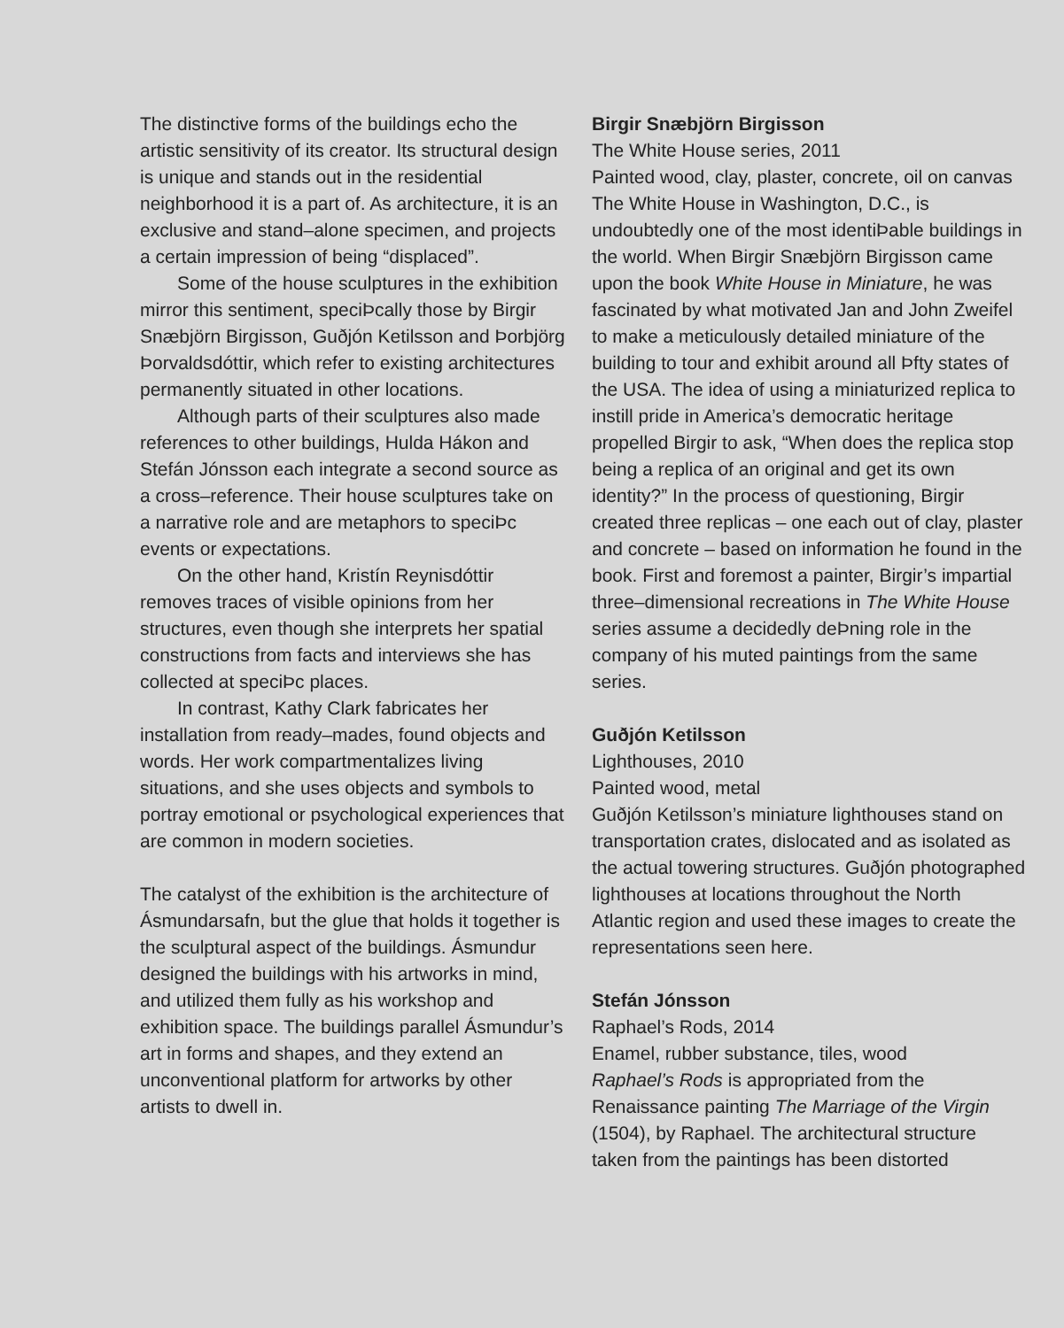The distinctive forms of the buildings echo the artistic sensitivity of its creator. Its structural design is unique and stands out in the residential neighborhood it is a part of. As architecture, it is an exclusive and stand–alone specimen, and projects a certain impression of being “displaced”.
Some of the house sculptures in the exhibition mirror this sentiment, speciÞcally those by Birgir Snæbjörn Birgisson, Guðjón Ketilsson and Þorbjörg Þorvaldsdóttir, which refer to existing architectures permanently situated in other locations.
Although parts of their sculptures also made references to other buildings, Hulda Hákon and Stefán Jónsson each integrate a second source as a cross–reference. Their house sculptures take on a narrative role and are metaphors to speciÞc events or expectations.
On the other hand, Kristín Reynisdóttir removes traces of visible opinions from her structures, even though she interprets her spatial constructions from facts and interviews she has collected at speciÞc places.
In contrast, Kathy Clark fabricates her installation from ready–mades, found objects and words. Her work compartmentalizes living situations, and she uses objects and symbols to portray emotional or psychological experiences that are common in modern societies.
The catalyst of the exhibition is the architecture of Ásmundarsafn, but the glue that holds it together is the sculptural aspect of the buildings. Ásmundur designed the buildings with his artworks in mind, and utilized them fully as his workshop and exhibition space. The buildings parallel Ásmundur’s art in forms and shapes, and they extend an unconventional platform for artworks by other artists to dwell in.
Birgir Snæbjörn Birgisson
The White House series, 2011
Painted wood, clay, plaster, concrete, oil on canvas
The White House in Washington, D.C., is undoubtedly one of the most identiÞable buildings in the world. When Birgir Snæbjörn Birgisson came upon the book White House in Miniature, he was fascinated by what motivated Jan and John Zweifel to make a meticulously detailed miniature of the building to tour and exhibit around all Þfty states of the USA. The idea of using a miniaturized replica to instill pride in America’s democratic heritage propelled Birgir to ask, “When does the replica stop being a replica of an original and get its own identity?” In the process of questioning, Birgir created three replicas – one each out of clay, plaster and concrete – based on information he found in the book. First and foremost a painter, Birgir’s impartial three–dimensional recreations in The White House series assume a decidedly deÞning role in the company of his muted paintings from the same series.
Guðjón Ketilsson
Lighthouses, 2010
Painted wood, metal
Guðjón Ketilsson’s miniature lighthouses stand on transportation crates, dislocated and as isolated as the actual towering structures. Guðjón photographed lighthouses at locations throughout the North Atlantic region and used these images to create the representations seen here.
Stefán Jónsson
Raphael’s Rods, 2014
Enamel, rubber substance, tiles, wood
Raphael’s Rods is appropriated from the Renaissance painting The Marriage of the Virgin (1504), by Raphael. The architectural structure taken from the paintings has been distorted